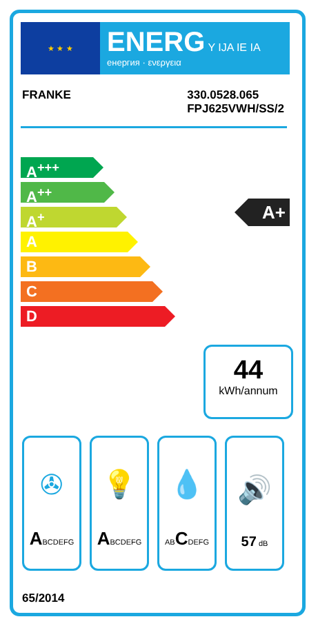★ ★ ★
ENERG Y IJA IE IA
енергия · ενεργεια
FRANKE 330.0528.065
FPJ625VWH/SS/2
A<sup>+++</sup>
A<sup>++</sup>
A<sup>+</sup>
A
B
C
D
A+
44
kWh/annum
✇
ABCDEFG
💡
ABCDEFG
💧
ABCDEFG
🔊
57 dB
65/2014